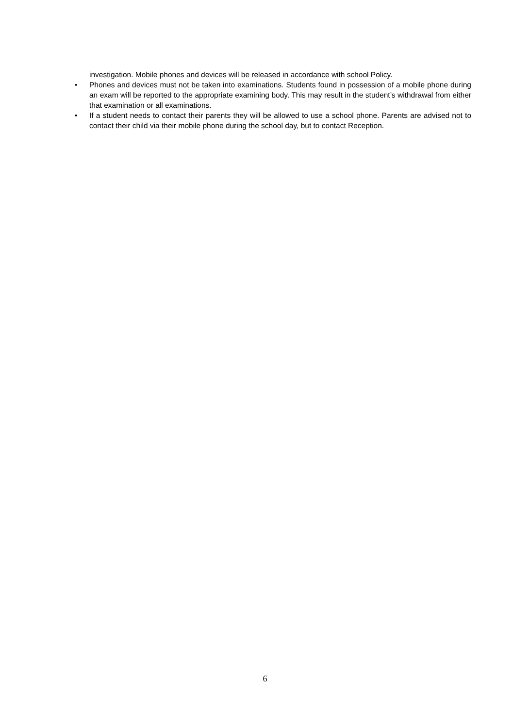investigation. Mobile phones and devices will be released in accordance with school Policy.
• Phones and devices must not be taken into examinations. Students found in possession of a mobile phone during an exam will be reported to the appropriate examining body. This may result in the student’s withdrawal from either that examination or all examinations.
• If a student needs to contact their parents they will be allowed to use a school phone. Parents are advised not to contact their child via their mobile phone during the school day, but to contact Reception.
6